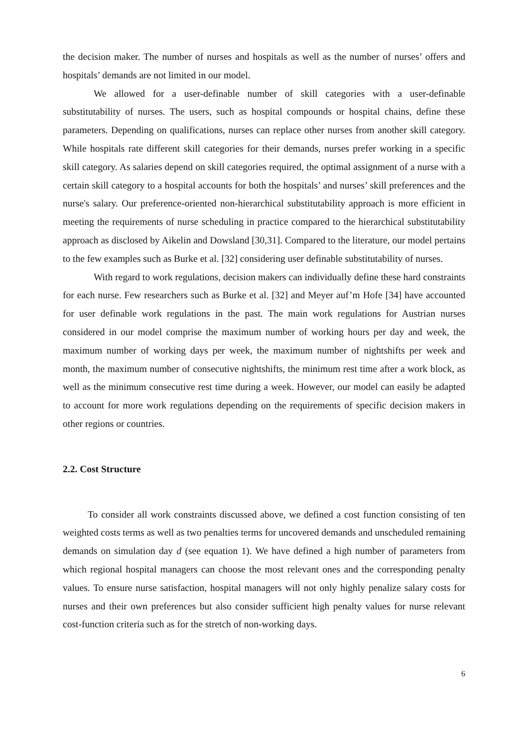the decision maker. The number of nurses and hospitals as well as the number of nurses’ offers and hospitals’ demands are not limited in our model.
We allowed for a user-definable number of skill categories with a user-definable substitutability of nurses. The users, such as hospital compounds or hospital chains, define these parameters. Depending on qualifications, nurses can replace other nurses from another skill category. While hospitals rate different skill categories for their demands, nurses prefer working in a specific skill category. As salaries depend on skill categories required, the optimal assignment of a nurse with a certain skill category to a hospital accounts for both the hospitals’ and nurses’ skill preferences and the nurse's salary. Our preference-oriented non-hierarchical substitutability approach is more efficient in meeting the requirements of nurse scheduling in practice compared to the hierarchical substitutability approach as disclosed by Aikelin and Dowsland [30,31]. Compared to the literature, our model pertains to the few examples such as Burke et al. [32] considering user definable substitutability of nurses.
With regard to work regulations, decision makers can individually define these hard constraints for each nurse. Few researchers such as Burke et al. [32] and Meyer auf’m Hofe [34] have accounted for user definable work regulations in the past. The main work regulations for Austrian nurses considered in our model comprise the maximum number of working hours per day and week, the maximum number of working days per week, the maximum number of nightshifts per week and month, the maximum number of consecutive nightshifts, the minimum rest time after a work block, as well as the minimum consecutive rest time during a week. However, our model can easily be adapted to account for more work regulations depending on the requirements of specific decision makers in other regions or countries.
2.2. Cost Structure
To consider all work constraints discussed above, we defined a cost function consisting of ten weighted costs terms as well as two penalties terms for uncovered demands and unscheduled remaining demands on simulation day d (see equation 1). We have defined a high number of parameters from which regional hospital managers can choose the most relevant ones and the corresponding penalty values. To ensure nurse satisfaction, hospital managers will not only highly penalize salary costs for nurses and their own preferences but also consider sufficient high penalty values for nurse relevant cost-function criteria such as for the stretch of non-working days.
6